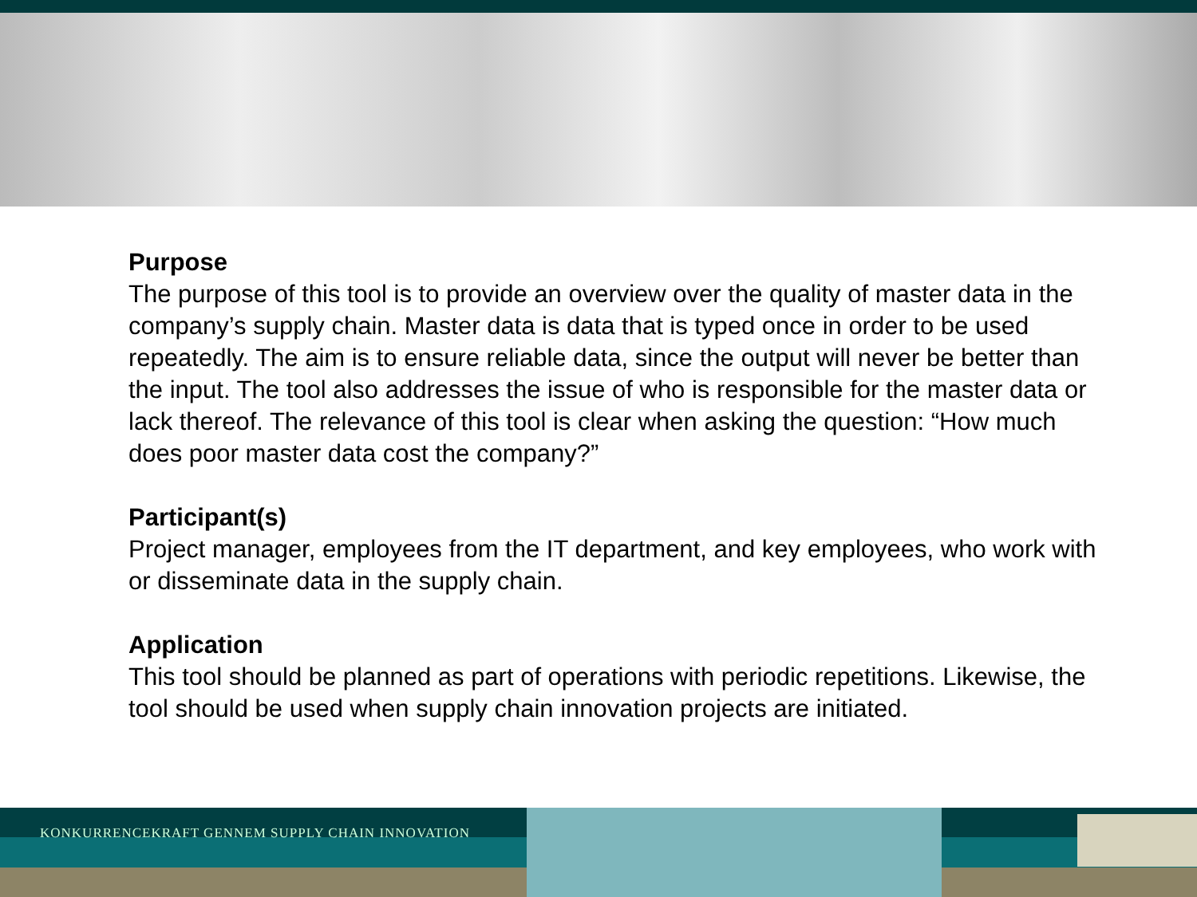Purpose
The purpose of this tool is to provide an overview over the quality of master data in the company’s supply chain. Master data is data that is typed once in order to be used repeatedly. The aim is to ensure reliable data, since the output will never be better than the input. The tool also addresses the issue of who is responsible for the master data or lack thereof. The relevance of this tool is clear when asking the question: “How much does poor master data cost the company?”
Participant(s)
Project manager, employees from the IT department, and key employees, who work with or disseminate data in the supply chain.
Application
This tool should be planned as part of operations with periodic repetitions. Likewise, the tool should be used when supply chain innovation projects are initiated.
KONKURRENCEKRAFT GENNEM SUPPLY CHAIN INNOVATION